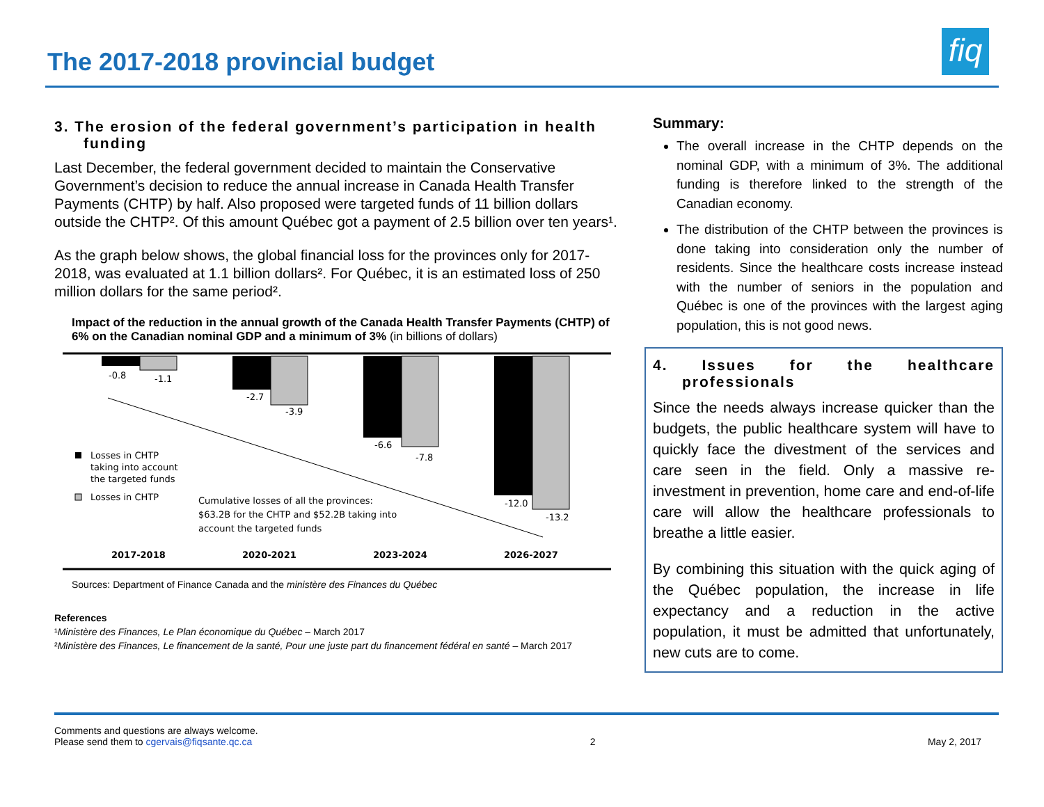The 2017-2018 provincial budget
fiq
3. The erosion of the federal government’s participation in health funding
Last December, the federal government decided to maintain the Conservative Government’s decision to reduce the annual increase in Canada Health Transfer Payments (CHTP) by half. Also proposed were targeted funds of 11 billion dollars outside the CHTP². Of this amount Québec got a payment of 2.5 billion over ten years¹.
As the graph below shows, the global financial loss for the provinces only for 2017-2018, was evaluated at 1.1 billion dollars². For Québec, it is an estimated loss of 250 million dollars for the same period².
Impact of the reduction in the annual growth of the Canada Health Transfer Payments (CHTP) of 6% on the Canadian nominal GDP and a minimum of 3% (in billions of dollars)
-0.8
-1.1
-2.7
-3.9
-6.6
-7.8
-12.0
-13.2
Losses in CHTP
taking into account
the targeted funds
Losses in CHTP
Cumulative losses of all the provinces:
$63.2B for the CHTP and $52.2B taking into
account the targeted funds
2017-2018
2020-2021
2023-2024
2026-2027
Sources: Department of Finance Canada and the ministère des Finances du Québec
References
¹Ministère des Finances, Le Plan économique du Québec – March 2017
²Ministère des Finances, Le financement de la santé, Pour une juste part du financement fédéral en santé – March 2017
Summary:
The overall increase in the CHTP depends on the nominal GDP, with a minimum of 3%. The additional funding is therefore linked to the strength of the Canadian economy.
The distribution of the CHTP between the provinces is done taking into consideration only the number of residents. Since the healthcare costs increase instead with the number of seniors in the population and Québec is one of the provinces with the largest aging population, this is not good news.
4. Issues for the healthcare professionals
Since the needs always increase quicker than the budgets, the public healthcare system will have to quickly face the divestment of the services and care seen in the field. Only a massive re-investment in prevention, home care and end-of-life care will allow the healthcare professionals to breathe a little easier.
By combining this situation with the quick aging of the Québec population, the increase in life expectancy and a reduction in the active population, it must be admitted that unfortunately, new cuts are to come.
Comments and questions are always welcome.
Please send them to cgervais@fiqsante.qc.ca
2
May 2, 2017